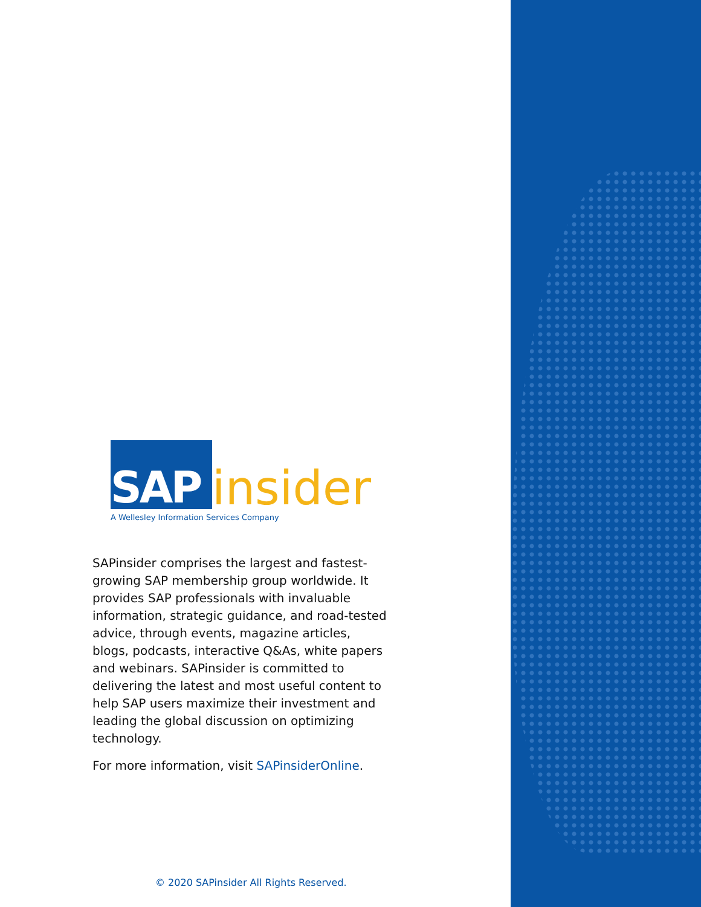SAP
insider
A Wellesley Information Services Company
SAPinsider comprises the largest and fastest-growing SAP membership group worldwide. It provides SAP professionals with invaluable information, strategic guidance, and road-tested advice, through events, magazine articles, blogs, podcasts, interactive Q&As, white papers and webinars. SAPinsider is committed to delivering the latest and most useful content to help SAP users maximize their investment and leading the global discussion on optimizing technology.
For more information, visit SAPinsiderOnline.
© 2020 SAPinsider All Rights Reserved.